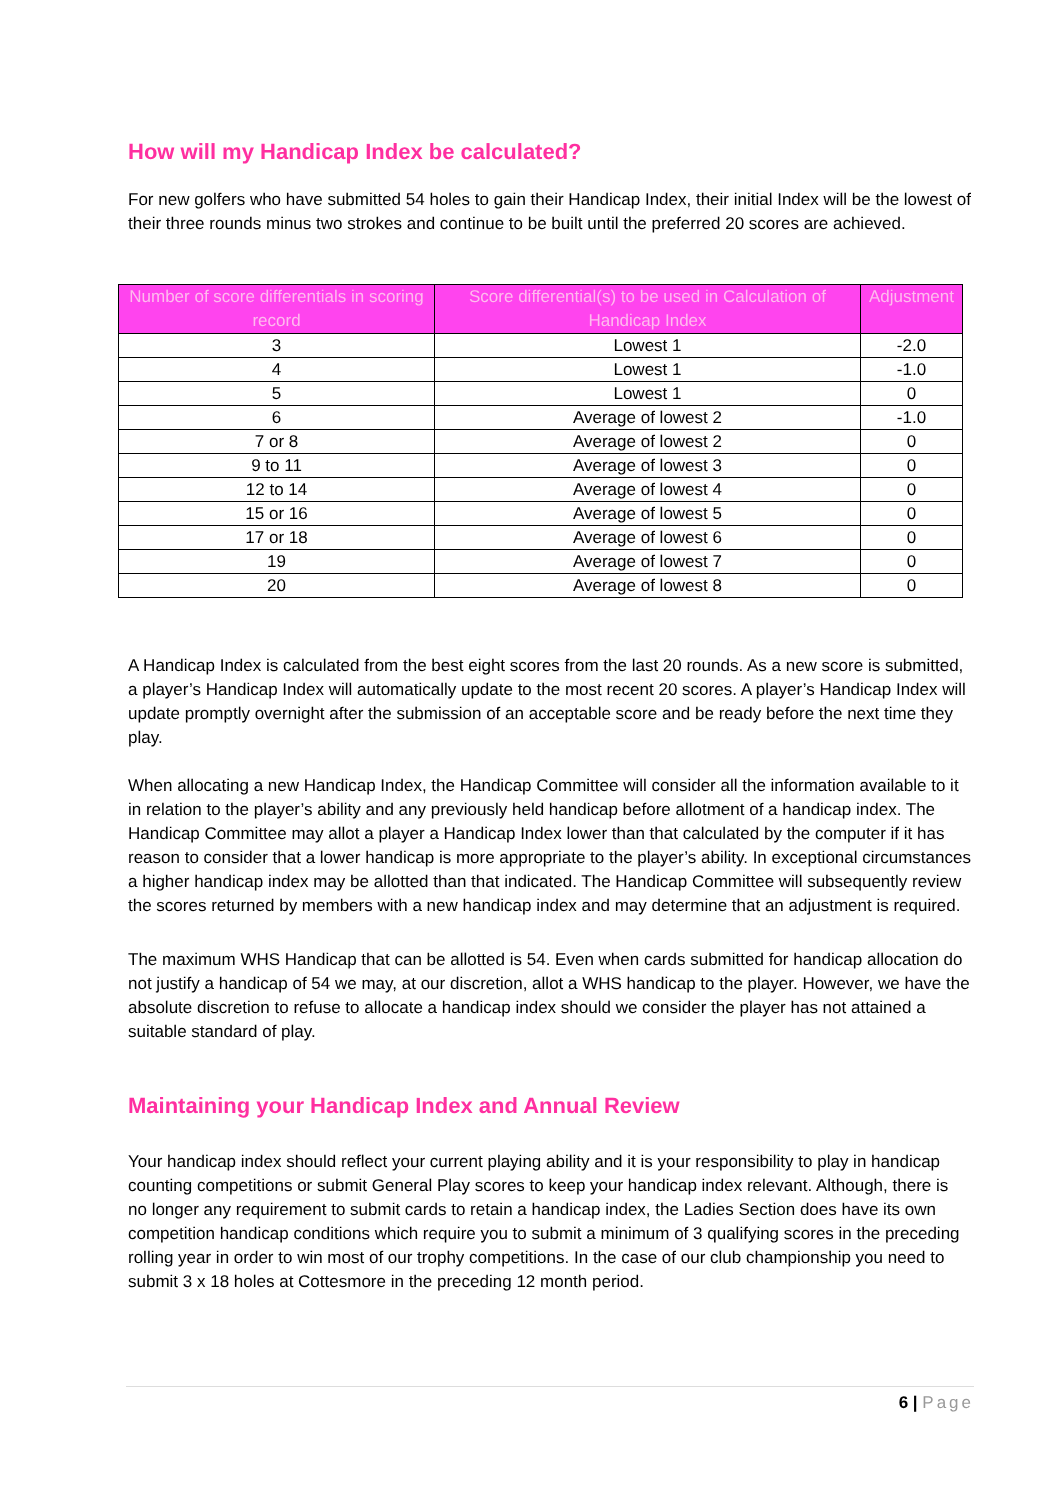How will my Handicap Index be calculated?
For new golfers who have submitted 54 holes to gain their Handicap Index, their initial Index will be the lowest of their three rounds minus two strokes and continue to be built until the preferred 20 scores are achieved.
| Number of score differentials in scoring record | Score differential(s) to be used in Calculation of Handicap Index | Adjustment |
| --- | --- | --- |
| 3 | Lowest 1 | -2.0 |
| 4 | Lowest 1 | -1.0 |
| 5 | Lowest 1 | 0 |
| 6 | Average of lowest 2 | -1.0 |
| 7 or 8 | Average of lowest 2 | 0 |
| 9 to 11 | Average of lowest 3 | 0 |
| 12 to 14 | Average of lowest 4 | 0 |
| 15 or 16 | Average of lowest 5 | 0 |
| 17 or 18 | Average of lowest 6 | 0 |
| 19 | Average of lowest 7 | 0 |
| 20 | Average of lowest 8 | 0 |
A Handicap Index is calculated from the best eight scores from the last 20 rounds. As a new score is submitted, a player’s Handicap Index will automatically update to the most recent 20 scores. A player’s Handicap Index will update promptly overnight after the submission of an acceptable score and be ready before the next time they play.
When allocating a new Handicap Index, the Handicap Committee will consider all the information available to it in relation to the player’s ability and any previously held handicap before allotment of a handicap index. The Handicap Committee may allot a player a Handicap Index lower than that calculated by the computer if it has reason to consider that a lower handicap is more appropriate to the player’s ability. In exceptional circumstances a higher handicap index may be allotted than that indicated. The Handicap Committee will subsequently review the scores returned by members with a new handicap index and may determine that an adjustment is required.
The maximum WHS Handicap that can be allotted is 54. Even when cards submitted for handicap allocation do not justify a handicap of 54 we may, at our discretion, allot a WHS handicap to the player. However, we have the absolute discretion to refuse to allocate a handicap index should we consider the player has not attained a suitable standard of play.
Maintaining your Handicap Index and Annual Review
Your handicap index should reflect your current playing ability and it is your responsibility to play in handicap counting competitions or submit General Play scores to keep your handicap index relevant. Although, there is no longer any requirement to submit cards to retain a handicap index, the Ladies Section does have its own competition handicap conditions which require you to submit a minimum of 3 qualifying scores in the preceding rolling year in order to win most of our trophy competitions. In the case of our club championship you need to submit 3 x 18 holes at Cottesmore in the preceding 12 month period.
6 | Page